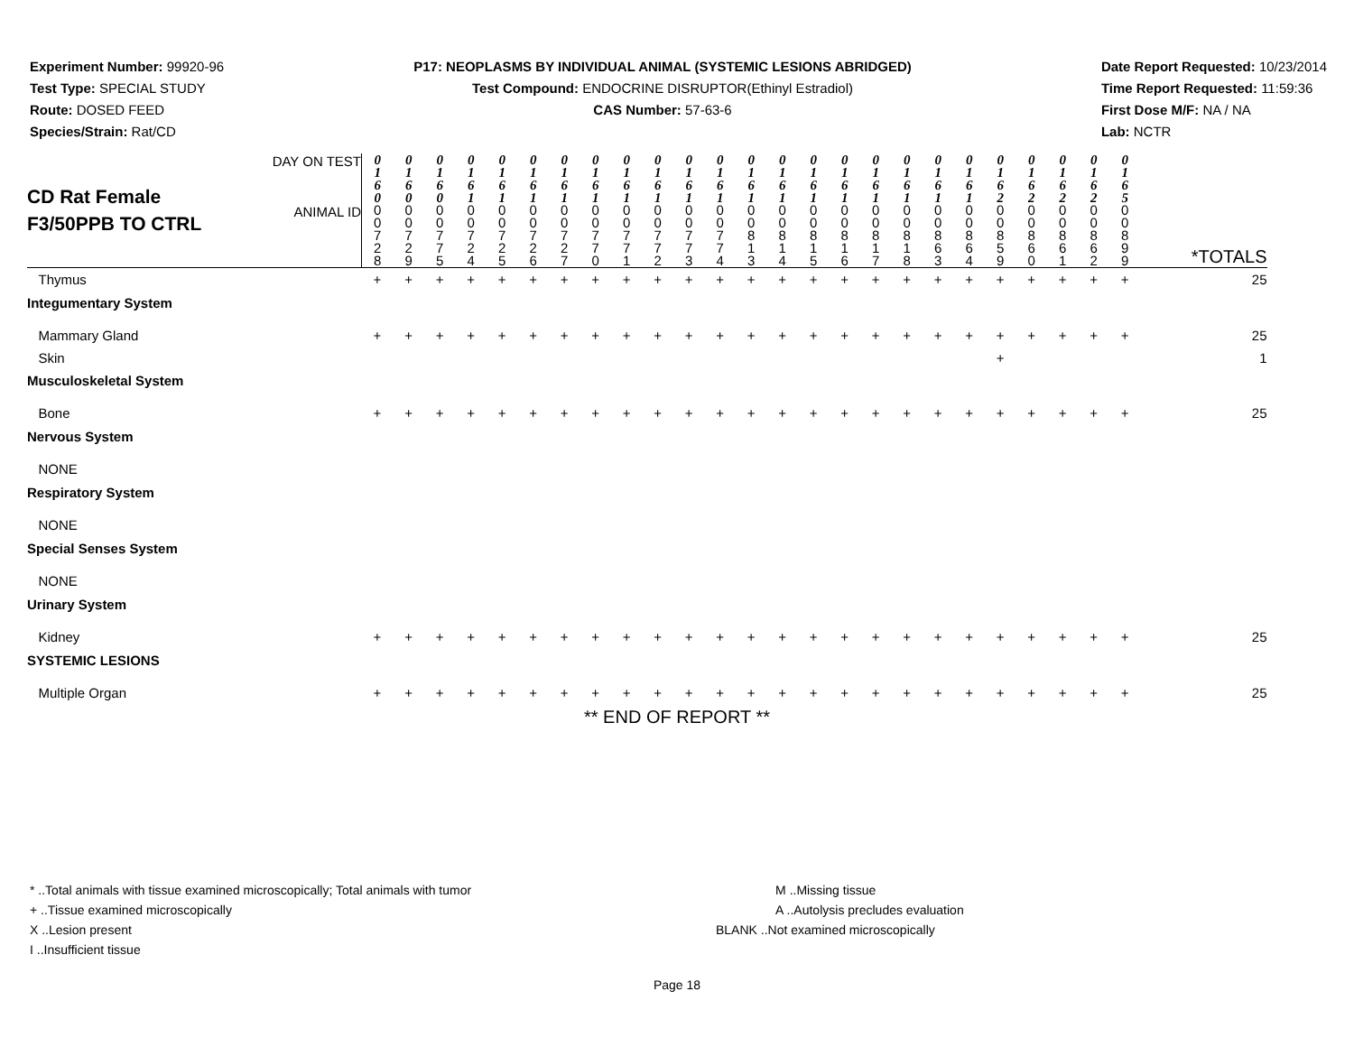Experiment Number: 99920-96
Test Type: SPECIAL STUDY
Route: DOSED FEED
Species/Strain: Rat/CD
P17: NEOPLASMS BY INDIVIDUAL ANIMAL (SYSTEMIC LESIONS ABRIDGED)
Test Compound: ENDOCRINE DISRUPTOR(Ethinyl Estradiol)
CAS Number: 57-63-6
Date Report Requested: 10/23/2014
Time Report Requested: 11:59:36
First Dose M/F: NA / NA
Lab: NCTR
| CD Rat Female F3/50PPB TO CTRL | DAY ON TEST | 0 1 6 0 | 0 1 6 0 | 0 1 6 0 | 0 1 6 1 | 0 1 6 1 | 0 1 6 1 | 0 1 6 1 | 0 1 6 1 | 0 1 6 1 | 0 1 6 1 | 0 1 6 1 | 0 1 6 1 | 0 1 6 1 | 0 1 6 1 | 0 1 6 1 | 0 1 6 1 | 0 1 6 1 | 0 1 6 1 | 0 1 6 1 | 0 1 6 1 | 0 1 6 2 | 0 1 6 2 | 0 1 6 2 | 0 1 6 2 | 0 1 6 5 | |
| | ANIMAL ID | 0 0 7 2 8 | 0 0 7 2 9 | 0 0 7 7 5 | 0 0 7 2 4 | 0 0 7 2 5 | 0 0 7 2 6 | 0 0 7 2 7 | 0 0 7 7 0 | 0 0 7 7 1 | 0 0 7 7 2 | 0 0 7 7 3 | 0 0 7 7 4 | 0 0 8 1 3 | 0 0 8 1 4 | 0 0 8 1 5 | 0 0 8 1 6 | 0 0 8 1 7 | 0 0 8 1 8 | 0 0 8 6 3 | 0 0 8 6 4 | 0 0 8 5 9 | 0 0 8 6 0 | 0 0 8 6 1 | 0 0 8 6 2 | 0 0 8 9 9 | *TOTALS |
| Thymus | | + | + | + | + | + | + | + | + | + | + | + | + | + | + | + | + | + | + | + | + | + | + | + | + | + | 25 |
| Integumentary System | | | | | | | | | | | | | | | | | | | | | | | | | | | |
| Mammary Gland | | + | + | + | + | + | + | + | + | + | + | + | + | + | + | + | + | + | + | + | + | + | + | + | + | + | 25 |
| Skin | | | | | | | | | | | | | | | | | | | | | | + | | | | | 1 |
| Musculoskeletal System | | | | | | | | | | | | | | | | | | | | | | | | | | | |
| Bone | | + | + | + | + | + | + | + | + | + | + | + | + | + | + | + | + | + | + | + | + | + | + | + | + | + | 25 |
| Nervous System | | | | | | | | | | | | | | | | | | | | | | | | | | | |
| NONE | | | | | | | | | | | | | | | | | | | | | | | | | | | |
| Respiratory System | | | | | | | | | | | | | | | | | | | | | | | | | | | |
| NONE | | | | | | | | | | | | | | | | | | | | | | | | | | | |
| Special Senses System | | | | | | | | | | | | | | | | | | | | | | | | | | | |
| NONE | | | | | | | | | | | | | | | | | | | | | | | | | | | |
| Urinary System | | | | | | | | | | | | | | | | | | | | | | | | | | | |
| Kidney | | + | + | + | + | + | + | + | + | + | + | + | + | + | + | + | + | + | + | + | + | + | + | + | + | + | 25 |
| SYSTEMIC LESIONS | | | | | | | | | | | | | | | | | | | | | | | | | | | |
| Multiple Organ | | + | + | + | + | + | + | + | + | + | + | + | + | + | + | + | + | + | + | + | + | + | + | + | + | + | 25 |
** END OF REPORT **
* ..Total animals with tissue examined microscopically; Total animals with tumor
+ ..Tissue examined microscopically
X ..Lesion present
I ..Insufficient tissue
M ..Missing tissue
A ..Autolysis precludes evaluation
BLANK ..Not examined microscopically
Page 18